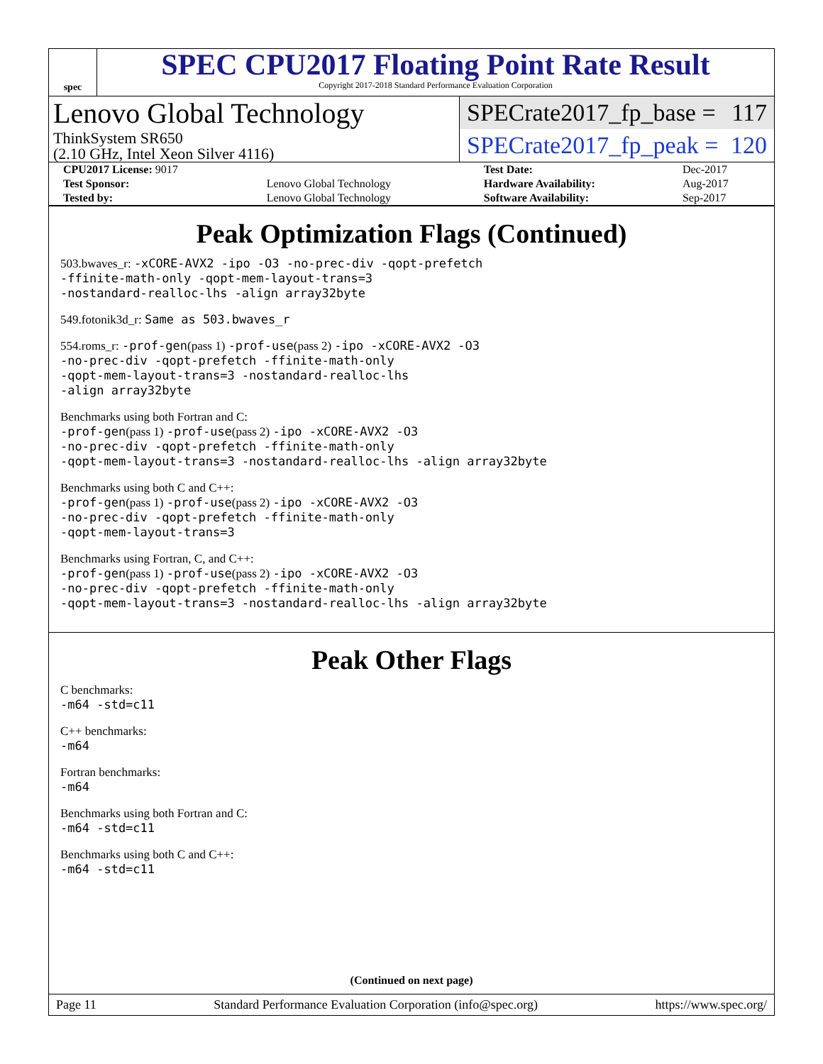spec
SPEC CPU2017 Floating Point Rate Result
Copyright 2017-2018 Standard Performance Evaluation Corporation
Lenovo Global Technology
ThinkSystem SR650
(2.10 GHz, Intel Xeon Silver 4116)
SPECrate2017_fp_base = 117
SPECrate2017_fp_peak = 120
| CPU2017 License: 9017 | | Test Date: | Dec-2017 |
| Test Sponsor: | Lenovo Global Technology | Hardware Availability: | Aug-2017 |
| Tested by: | Lenovo Global Technology | Software Availability: | Sep-2017 |
Peak Optimization Flags (Continued)
503.bwaves_r: -xCORE-AVX2 -ipo -O3 -no-prec-div -qopt-prefetch
-ffinite-math-only -qopt-mem-layout-trans=3
-nostandard-realloc-lhs -align array32byte
549.fotonik3d_r: Same as 503.bwaves_r
554.roms_r: -prof-gen(pass 1) -prof-use(pass 2) -ipo -xCORE-AVX2 -O3
-no-prec-div -qopt-prefetch -ffinite-math-only
-qopt-mem-layout-trans=3 -nostandard-realloc-lhs
-align array32byte
Benchmarks using both Fortran and C:
-prof-gen(pass 1) -prof-use(pass 2) -ipo -xCORE-AVX2 -O3
-no-prec-div -qopt-prefetch -ffinite-math-only
-qopt-mem-layout-trans=3 -nostandard-realloc-lhs -align array32byte
Benchmarks using both C and C++:
-prof-gen(pass 1) -prof-use(pass 2) -ipo -xCORE-AVX2 -O3
-no-prec-div -qopt-prefetch -ffinite-math-only
-qopt-mem-layout-trans=3
Benchmarks using Fortran, C, and C++:
-prof-gen(pass 1) -prof-use(pass 2) -ipo -xCORE-AVX2 -O3
-no-prec-div -qopt-prefetch -ffinite-math-only
-qopt-mem-layout-trans=3 -nostandard-realloc-lhs -align array32byte
Peak Other Flags
C benchmarks:
-m64 -std=c11
C++ benchmarks:
-m64
Fortran benchmarks:
-m64
Benchmarks using both Fortran and C:
-m64 -std=c11
Benchmarks using both C and C++:
-m64 -std=c11
(Continued on next page)
Page 11 Standard Performance Evaluation Corporation (info@spec.org) https://www.spec.org/